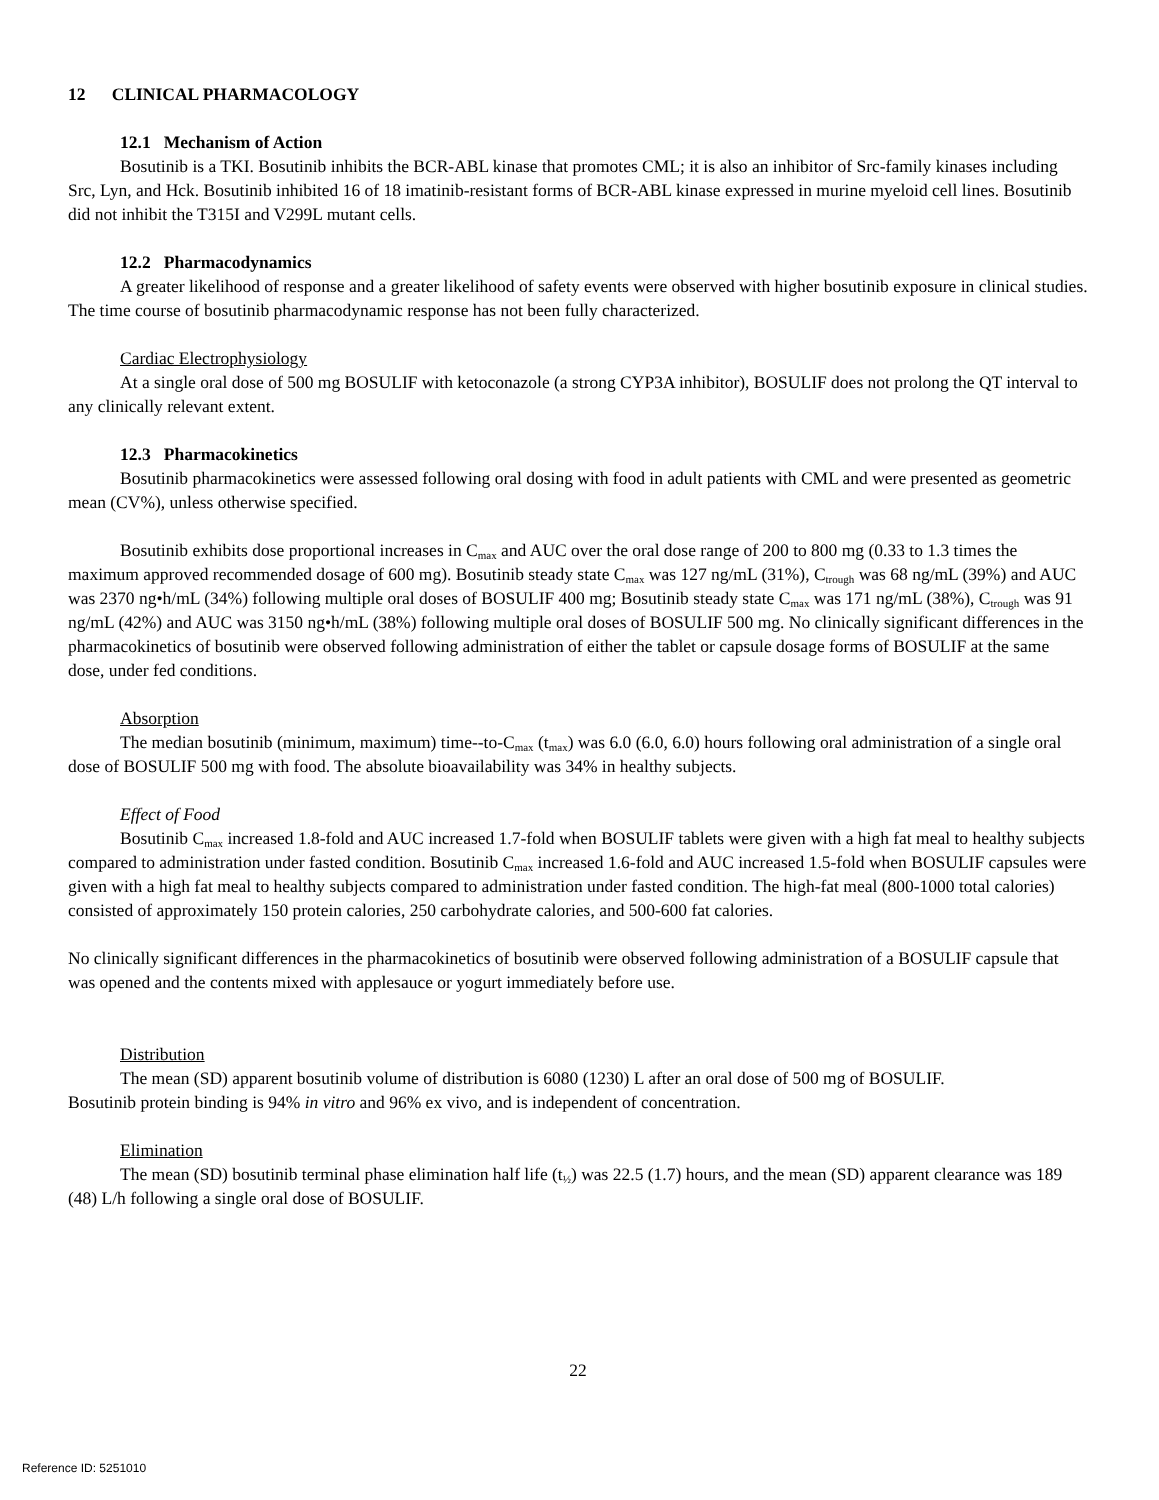12 CLINICAL PHARMACOLOGY
12.1 Mechanism of Action
Bosutinib is a TKI. Bosutinib inhibits the BCR-ABL kinase that promotes CML; it is also an inhibitor of Src-family kinases including Src, Lyn, and Hck. Bosutinib inhibited 16 of 18 imatinib-resistant forms of BCR-ABL kinase expressed in murine myeloid cell lines. Bosutinib did not inhibit the T315I and V299L mutant cells.
12.2 Pharmacodynamics
A greater likelihood of response and a greater likelihood of safety events were observed with higher bosutinib exposure in clinical studies. The time course of bosutinib pharmacodynamic response has not been fully characterized.
Cardiac Electrophysiology
At a single oral dose of 500 mg BOSULIF with ketoconazole (a strong CYP3A inhibitor), BOSULIF does not prolong the QT interval to any clinically relevant extent.
12.3 Pharmacokinetics
Bosutinib pharmacokinetics were assessed following oral dosing with food in adult patients with CML and were presented as geometric mean (CV%), unless otherwise specified.
Bosutinib exhibits dose proportional increases in C<sub>max</sub> and AUC over the oral dose range of 200 to 800 mg (0.33 to 1.3 times the maximum approved recommended dosage of 600 mg). Bosutinib steady state C<sub>max</sub> was 127 ng/mL (31%), C<sub>trough</sub> was 68 ng/mL (39%) and AUC was 2370 ng•h/mL (34%) following multiple oral doses of BOSULIF 400 mg; Bosutinib steady state C<sub>max</sub> was 171 ng/mL (38%), C<sub>trough</sub> was 91 ng/mL (42%) and AUC was 3150 ng•h/mL (38%) following multiple oral doses of BOSULIF 500 mg. No clinically significant differences in the pharmacokinetics of bosutinib were observed following administration of either the tablet or capsule dosage forms of BOSULIF at the same dose, under fed conditions.
Absorption
The median bosutinib (minimum, maximum) time--to-C<sub>max</sub> (t<sub>max</sub>) was 6.0 (6.0, 6.0) hours following oral administration of a single oral dose of BOSULIF 500 mg with food. The absolute bioavailability was 34% in healthy subjects.
Effect of Food
Bosutinib C<sub>max</sub> increased 1.8-fold and AUC increased 1.7-fold when BOSULIF tablets were given with a high fat meal to healthy subjects compared to administration under fasted condition. Bosutinib C<sub>max</sub> increased 1.6-fold and AUC increased 1.5-fold when BOSULIF capsules were given with a high fat meal to healthy subjects compared to administration under fasted condition. The high-fat meal (800-1000 total calories) consisted of approximately 150 protein calories, 250 carbohydrate calories, and 500-600 fat calories.
No clinically significant differences in the pharmacokinetics of bosutinib were observed following administration of a BOSULIF capsule that was opened and the contents mixed with applesauce or yogurt immediately before use.
Distribution
The mean (SD) apparent bosutinib volume of distribution is 6080 (1230) L after an oral dose of 500 mg of BOSULIF.
Bosutinib protein binding is 94% in vitro and 96% ex vivo, and is independent of concentration.
Elimination
The mean (SD) bosutinib terminal phase elimination half life (t<sub>½</sub>) was 22.5 (1.7) hours, and the mean (SD) apparent clearance was 189 (48) L/h following a single oral dose of BOSULIF.
22
Reference ID: 5251010